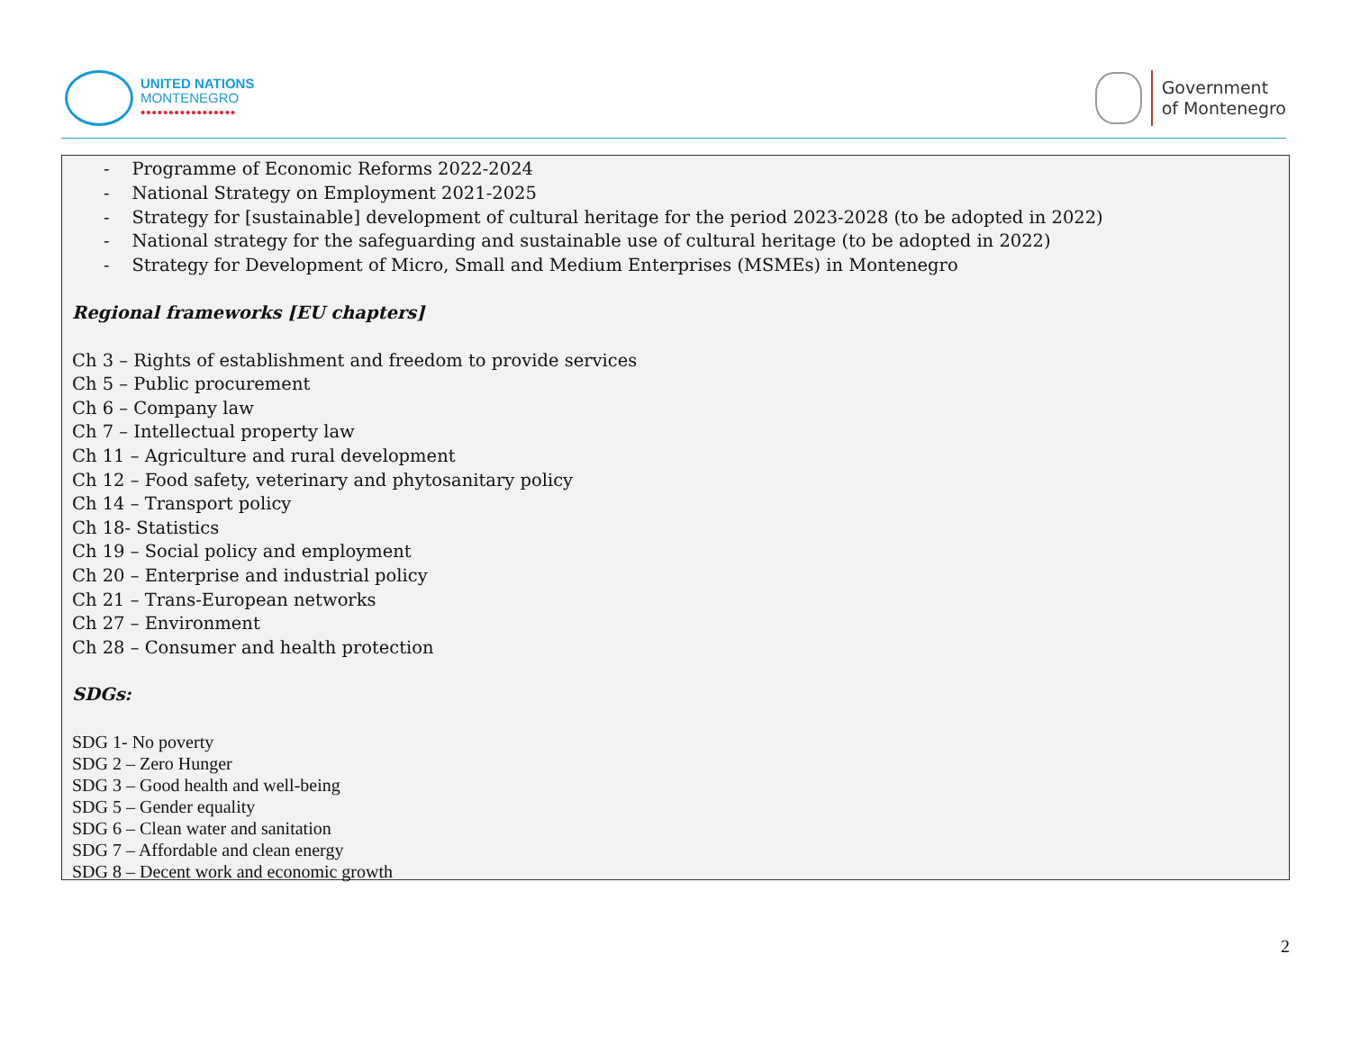UNITED NATIONS
MONTENEGRO
•••••••••••••••••
Government
of Montenegro
- Programme of Economic Reforms 2022-2024
- National Strategy on Employment 2021-2025
- Strategy for [sustainable] development of cultural heritage for the period 2023-2028 (to be adopted in 2022)
- National strategy for the safeguarding and sustainable use of cultural heritage (to be adopted in 2022)
- Strategy for Development of Micro, Small and Medium Enterprises (MSMEs) in Montenegro
Regional frameworks [EU chapters]
Ch 3 – Rights of establishment and freedom to provide services
Ch 5 – Public procurement
Ch 6 – Company law
Ch 7 – Intellectual property law
Ch 11 – Agriculture and rural development
Ch 12 – Food safety, veterinary and phytosanitary policy
Ch 14 – Transport policy
Ch 18- Statistics
Ch 19 – Social policy and employment
Ch 20 – Enterprise and industrial policy
Ch 21 – Trans-European networks
Ch 27 – Environment
Ch 28 – Consumer and health protection
SDGs:
SDG 1- No poverty
SDG 2 – Zero Hunger
SDG 3 – Good health and well-being
SDG 5 – Gender equality
SDG 6 – Clean water and sanitation
SDG 7 – Affordable and clean energy
SDG 8 – Decent work and economic growth
2